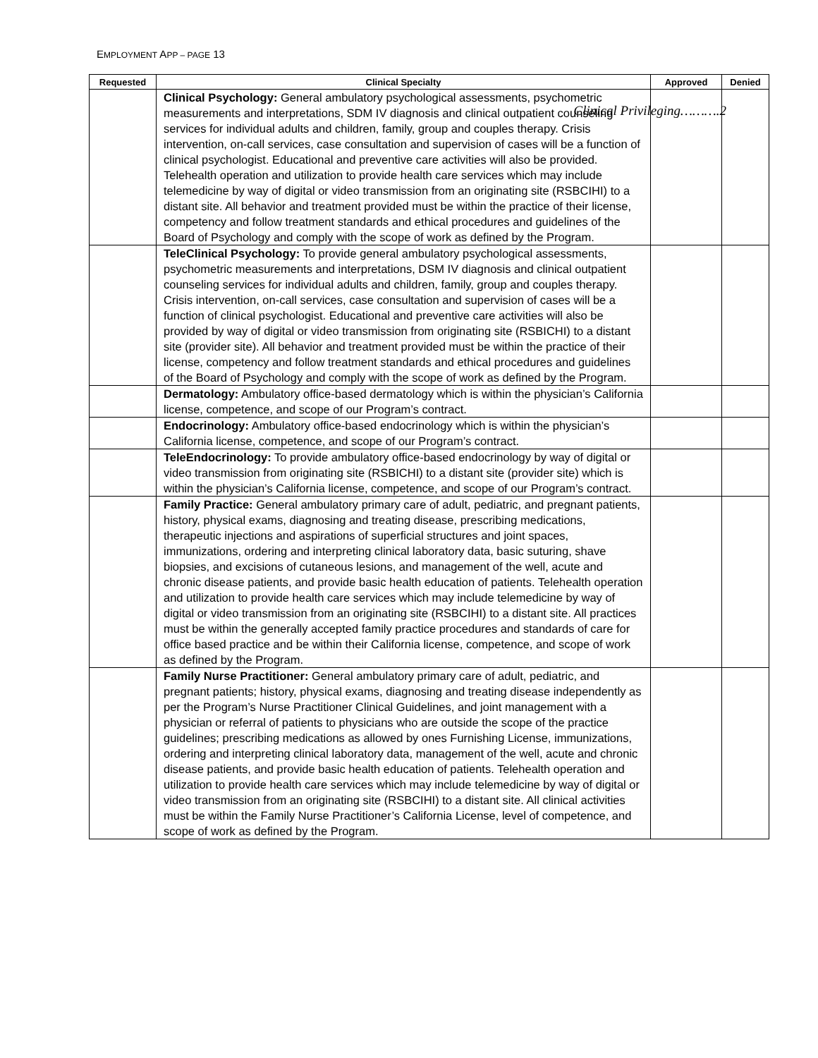EMPLOYMENT APP – PAGE 13
Clinical Privileging……….2
| Requested | Clinical Specialty | Approved | Denied |
| --- | --- | --- | --- |
| | Clinical Psychology: General ambulatory psychological assessments, psychometric measurements and interpretations, SDM IV diagnosis and clinical outpatient counseling services for individual adults and children, family, group and couples therapy. Crisis intervention, on-call services, case consultation and supervision of cases will be a function of clinical psychologist. Educational and preventive care activities will also be provided. Telehealth operation and utilization to provide health care services which may include telemedicine by way of digital or video transmission from an originating site (RSBCIHI) to a distant site. All behavior and treatment provided must be within the practice of their license, competency and follow treatment standards and ethical procedures and guidelines of the Board of Psychology and comply with the scope of work as defined by the Program. | | |
| | TeleClinical Psychology: To provide general ambulatory psychological assessments, psychometric measurements and interpretations, DSM IV diagnosis and clinical outpatient counseling services for individual adults and children, family, group and couples therapy. Crisis intervention, on-call services, case consultation and supervision of cases will be a function of clinical psychologist. Educational and preventive care activities will also be provided by way of digital or video transmission from originating site (RSBICHI) to a distant site (provider site). All behavior and treatment provided must be within the practice of their license, competency and follow treatment standards and ethical procedures and guidelines of the Board of Psychology and comply with the scope of work as defined by the Program. | | |
| | Dermatology: Ambulatory office-based dermatology which is within the physician’s California license, competence, and scope of our Program’s contract. | | |
| | Endocrinology: Ambulatory office-based endocrinology which is within the physician’s California license, competence, and scope of our Program’s contract. | | |
| | TeleEndocrinology: To provide ambulatory office-based endocrinology by way of digital or video transmission from originating site (RSBICHI) to a distant site (provider site) which is within the physician’s California license, competence, and scope of our Program’s contract. | | |
| | Family Practice: General ambulatory primary care of adult, pediatric, and pregnant patients, history, physical exams, diagnosing and treating disease, prescribing medications, therapeutic injections and aspirations of superficial structures and joint spaces, immunizations, ordering and interpreting clinical laboratory data, basic suturing, shave biopsies, and excisions of cutaneous lesions, and management of the well, acute and chronic disease patients, and provide basic health education of patients. Telehealth operation and utilization to provide health care services which may include telemedicine by way of digital or video transmission from an originating site (RSBCIHI) to a distant site. All practices must be within the generally accepted family practice procedures and standards of care for office based practice and be within their California license, competence, and scope of work as defined by the Program. | | |
| | Family Nurse Practitioner: General ambulatory primary care of adult, pediatric, and pregnant patients; history, physical exams, diagnosing and treating disease independently as per the Program’s Nurse Practitioner Clinical Guidelines, and joint management with a physician or referral of patients to physicians who are outside the scope of the practice guidelines; prescribing medications as allowed by ones Furnishing License, immunizations, ordering and interpreting clinical laboratory data, management of the well, acute and chronic disease patients, and provide basic health education of patients. Telehealth operation and utilization to provide health care services which may include telemedicine by way of digital or video transmission from an originating site (RSBCIHI) to a distant site. All clinical activities must be within the Family Nurse Practitioner’s California License, level of competence, and scope of work as defined by the Program. | | |